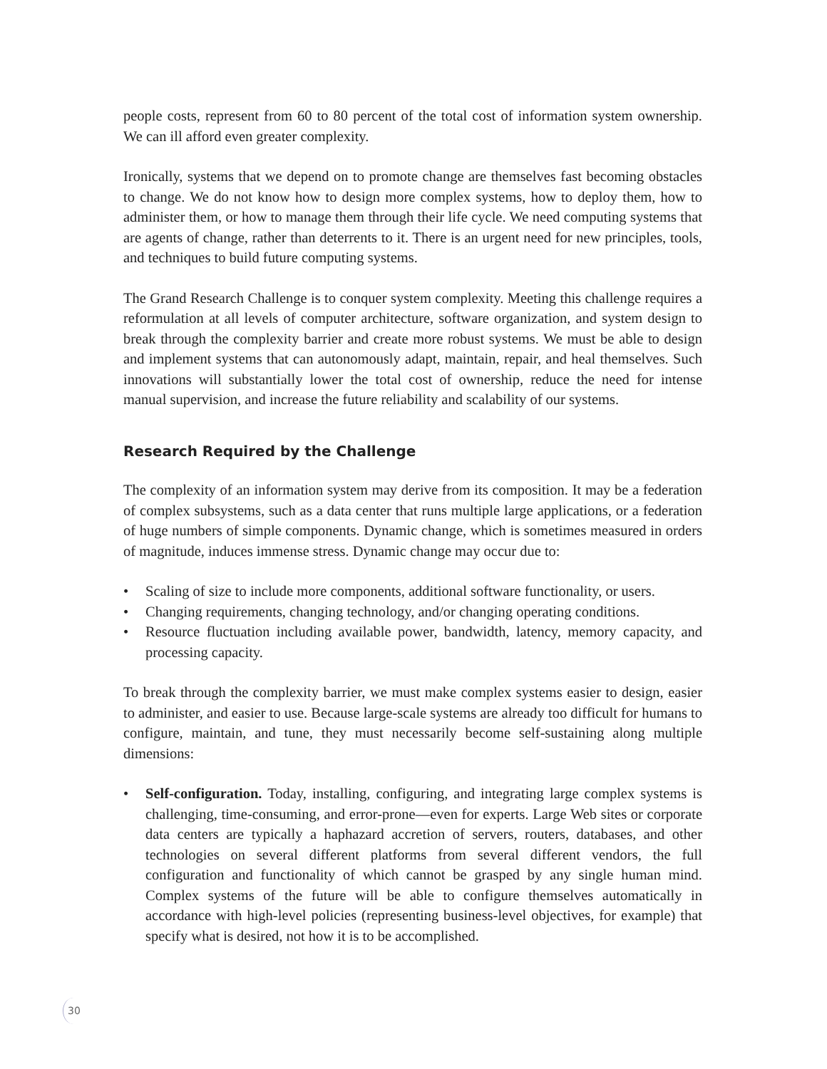people costs, represent from 60 to 80 percent of the total cost of information system ownership. We can ill afford even greater complexity.
Ironically, systems that we depend on to promote change are themselves fast becoming obstacles to change. We do not know how to design more complex systems, how to deploy them, how to administer them, or how to manage them through their life cycle. We need computing systems that are agents of change, rather than deterrents to it. There is an urgent need for new principles, tools, and techniques to build future computing systems.
The Grand Research Challenge is to conquer system complexity. Meeting this challenge requires a reformulation at all levels of computer architecture, software organization, and system design to break through the complexity barrier and create more robust systems. We must be able to design and implement systems that can autonomously adapt, maintain, repair, and heal themselves. Such innovations will substantially lower the total cost of ownership, reduce the need for intense manual supervision, and increase the future reliability and scalability of our systems.
Research Required by the Challenge
The complexity of an information system may derive from its composition. It may be a federation of complex subsystems, such as a data center that runs multiple large applications, or a federation of huge numbers of simple components. Dynamic change, which is sometimes measured in orders of magnitude, induces immense stress. Dynamic change may occur due to:
• Scaling of size to include more components, additional software functionality, or users.
• Changing requirements, changing technology, and/or changing operating conditions.
• Resource fluctuation including available power, bandwidth, latency, memory capacity, and processing capacity.
To break through the complexity barrier, we must make complex systems easier to design, easier to administer, and easier to use. Because large-scale systems are already too difficult for humans to configure, maintain, and tune, they must necessarily become self-sustaining along multiple dimensions:
• Self-configuration. Today, installing, configuring, and integrating large complex systems is challenging, time-consuming, and error-prone—even for experts. Large Web sites or corporate data centers are typically a haphazard accretion of servers, routers, databases, and other technologies on several different platforms from several different vendors, the full configuration and functionality of which cannot be grasped by any single human mind. Complex systems of the future will be able to configure themselves automatically in accordance with high-level policies (representing business-level objectives, for example) that specify what is desired, not how it is to be accomplished.
30